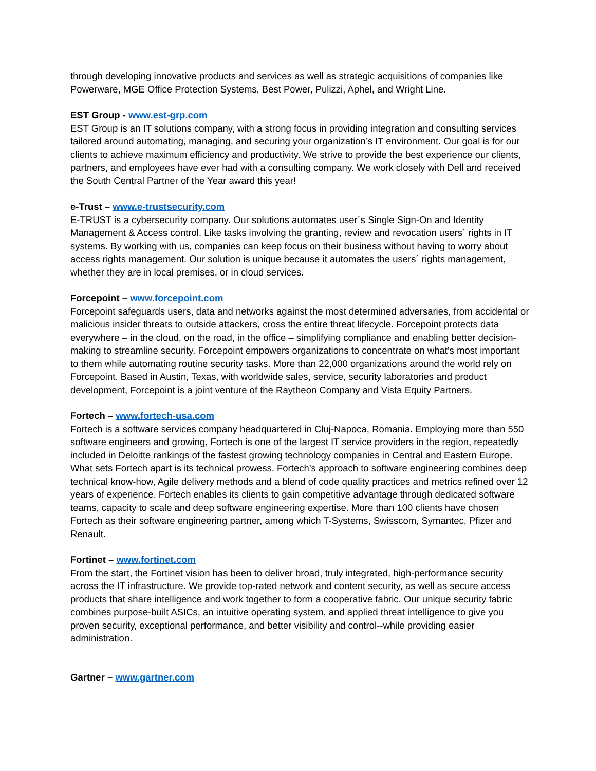through developing innovative products and services as well as strategic acquisitions of companies like Powerware, MGE Office Protection Systems, Best Power, Pulizzi, Aphel, and Wright Line.
EST Group - www.est-grp.com
EST Group is an IT solutions company, with a strong focus in providing integration and consulting services tailored around automating, managing, and securing your organization’s IT environment. Our goal is for our clients to achieve maximum efficiency and productivity. We strive to provide the best experience our clients, partners, and employees have ever had with a consulting company. We work closely with Dell and received the South Central Partner of the Year award this year!
e-Trust – www.e-trustsecurity.com
E-TRUST is a cybersecurity company. Our solutions automates user´s Single Sign-On and Identity Management & Access control. Like tasks involving the granting, review and revocation users´ rights in IT systems. By working with us, companies can keep focus on their business without having to worry about access rights management. Our solution is unique because it automates the users´ rights management, whether they are in local premises, or in cloud services.
Forcepoint – www.forcepoint.com
Forcepoint safeguards users, data and networks against the most determined adversaries, from accidental or malicious insider threats to outside attackers, cross the entire threat lifecycle. Forcepoint protects data everywhere – in the cloud, on the road, in the office – simplifying compliance and enabling better decision-making to streamline security. Forcepoint empowers organizations to concentrate on what’s most important to them while automating routine security tasks. More than 22,000 organizations around the world rely on Forcepoint. Based in Austin, Texas, with worldwide sales, service, security laboratories and product development, Forcepoint is a joint venture of the Raytheon Company and Vista Equity Partners.
Fortech – www.fortech-usa.com
Fortech is a software services company headquartered in Cluj-Napoca, Romania. Employing more than 550 software engineers and growing, Fortech is one of the largest IT service providers in the region, repeatedly included in Deloitte rankings of the fastest growing technology companies in Central and Eastern Europe. What sets Fortech apart is its technical prowess. Fortech’s approach to software engineering combines deep technical know-how, Agile delivery methods and a blend of code quality practices and metrics refined over 12 years of experience. Fortech enables its clients to gain competitive advantage through dedicated software teams, capacity to scale and deep software engineering expertise. More than 100 clients have chosen Fortech as their software engineering partner, among which T-Systems, Swisscom, Symantec, Pfizer and Renault.
Fortinet – www.fortinet.com
From the start, the Fortinet vision has been to deliver broad, truly integrated, high-performance security across the IT infrastructure. We provide top-rated network and content security, as well as secure access products that share intelligence and work together to form a cooperative fabric. Our unique security fabric combines purpose-built ASICs, an intuitive operating system, and applied threat intelligence to give you proven security, exceptional performance, and better visibility and control--while providing easier administration.
Gartner – www.gartner.com